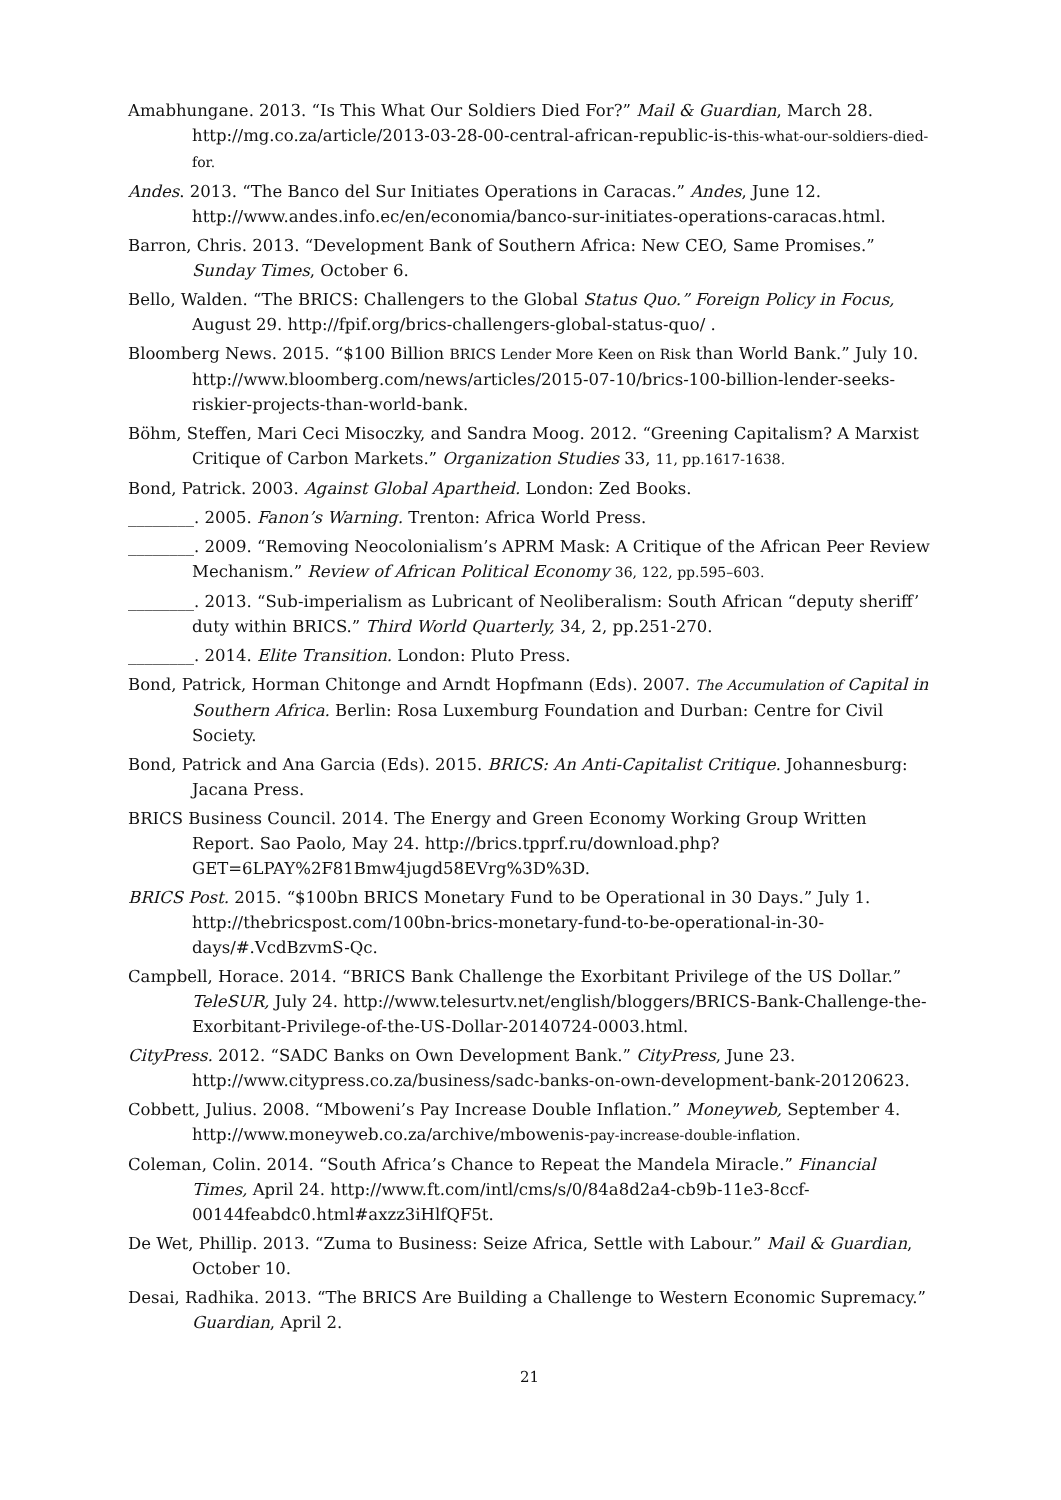Amabhungane. 2013. “Is This What Our Soldiers Died For?” Mail & Guardian, March 28. http://mg.co.za/article/2013-03-28-00-central-african-republic-is-this-what-our-soldiers-died-for.
Andes. 2013. “The Banco del Sur Initiates Operations in Caracas.” Andes, June 12. http://www.andes.info.ec/en/economia/banco-sur-initiates-operations-caracas.html.
Barron, Chris. 2013. “Development Bank of Southern Africa: New CEO, Same Promises.” Sunday Times, October 6.
Bello, Walden. “The BRICS: Challengers to the Global Status Quo.” Foreign Policy in Focus, August 29. http://fpif.org/brics-challengers-global-status-quo/ .
Bloomberg News. 2015. “$100 Billion BRICS Lender More Keen on Risk than World Bank.” July 10. http://www.bloomberg.com/news/articles/2015-07-10/brics-100-billion-lender-seeks-riskier-projects-than-world-bank.
Böhm, Steffen, Mari Ceci Misoczky, and Sandra Moog. 2012. “Greening Capitalism? A Marxist Critique of Carbon Markets.” Organization Studies 33, 11, pp.1617-1638.
Bond, Patrick. 2003. Against Global Apartheid. London: Zed Books.
________. 2005. Fanon’s Warning. Trenton: Africa World Press.
________. 2009. “Removing Neocolonialism’s APRM Mask: A Critique of the African Peer Review Mechanism.” Review of African Political Economy 36, 122, pp.595–603.
________. 2013. “Sub-imperialism as Lubricant of Neoliberalism: South African “deputy sheriff’ duty within BRICS.” Third World Quarterly, 34, 2, pp.251-270.
________. 2014. Elite Transition. London: Pluto Press.
Bond, Patrick, Horman Chitonge and Arndt Hopfmann (Eds). 2007. The Accumulation of Capital in Southern Africa. Berlin: Rosa Luxemburg Foundation and Durban: Centre for Civil Society.
Bond, Patrick and Ana Garcia (Eds). 2015. BRICS: An Anti-Capitalist Critique. Johannesburg: Jacana Press.
BRICS Business Council. 2014. The Energy and Green Economy Working Group Written Report. Sao Paolo, May 24. http://brics.tpprf.ru/download.php?GET=6LPAY%2F81Bmw4jugd58EVrg%3D%3D.
BRICS Post. 2015. “$100bn BRICS Monetary Fund to be Operational in 30 Days.” July 1. http://thebricspost.com/100bn-brics-monetary-fund-to-be-operational-in-30-days/#.VcdBzvmS-Qc.
Campbell, Horace. 2014. “BRICS Bank Challenge the Exorbitant Privilege of the US Dollar.” TeleSUR, July 24. http://www.telesurtv.net/english/bloggers/BRICS-Bank-Challenge-the-Exorbitant-Privilege-of-the-US-Dollar-20140724-0003.html.
CityPress. 2012. “SADC Banks on Own Development Bank.” CityPress, June 23. http://www.citypress.co.za/business/sadc-banks-on-own-development-bank-20120623.
Cobbett, Julius. 2008. “Mboweni’s Pay Increase Double Inflation.” Moneyweb, September 4. http://www.moneyweb.co.za/archive/mbowenis-pay-increase-double-inflation.
Coleman, Colin. 2014. “South Africa’s Chance to Repeat the Mandela Miracle.” Financial Times, April 24. http://www.ft.com/intl/cms/s/0/84a8d2a4-cb9b-11e3-8ccf-00144feabdc0.html#axzz3iHlfQF5t.
De Wet, Phillip. 2013. “Zuma to Business: Seize Africa, Settle with Labour.” Mail & Guardian, October 10.
Desai, Radhika. 2013. “The BRICS Are Building a Challenge to Western Economic Supremacy.” Guardian, April 2.
21